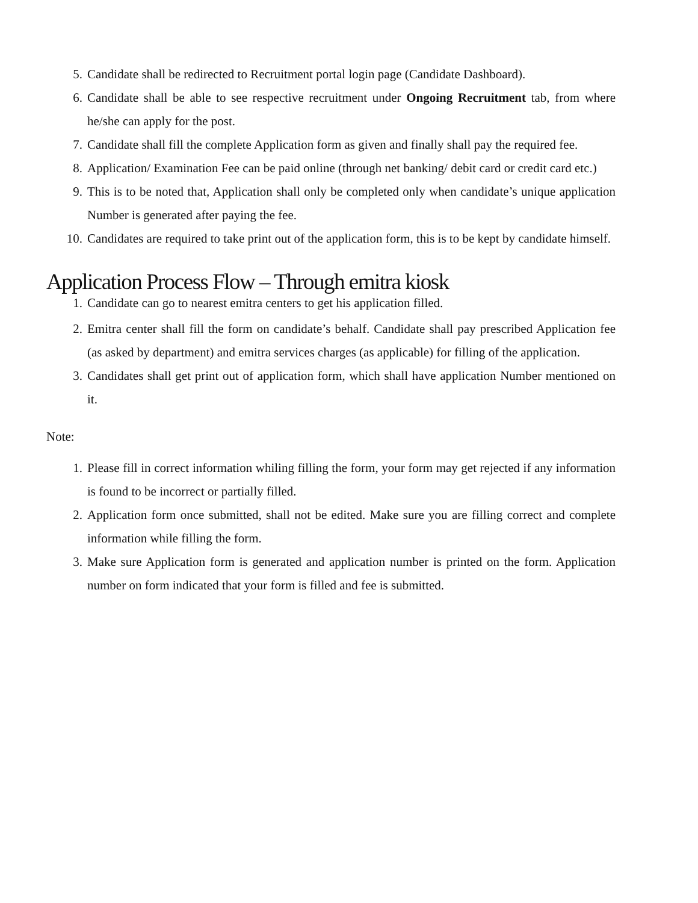5. Candidate shall be redirected to Recruitment portal login page (Candidate Dashboard).
6. Candidate shall be able to see respective recruitment under Ongoing Recruitment tab, from where he/she can apply for the post.
7. Candidate shall fill the complete Application form as given and finally shall pay the required fee.
8. Application/ Examination Fee can be paid online (through net banking/ debit card or credit card etc.)
9. This is to be noted that, Application shall only be completed only when candidate’s unique application Number is generated after paying the fee.
10. Candidates are required to take print out of the application form, this is to be kept by candidate himself.
Application Process Flow – Through emitra kiosk
1. Candidate can go to nearest emitra centers to get his application filled.
2. Emitra center shall fill the form on candidate’s behalf. Candidate shall pay prescribed Application fee (as asked by department) and emitra services charges (as applicable) for filling of the application.
3. Candidates shall get print out of application form, which shall have application Number mentioned on it.
Note:
1. Please fill in correct information whiling filling the form, your form may get rejected if any information is found to be incorrect or partially filled.
2. Application form once submitted, shall not be edited. Make sure you are filling correct and complete information while filling the form.
3. Make sure Application form is generated and application number is printed on the form. Application number on form indicated that your form is filled and fee is submitted.